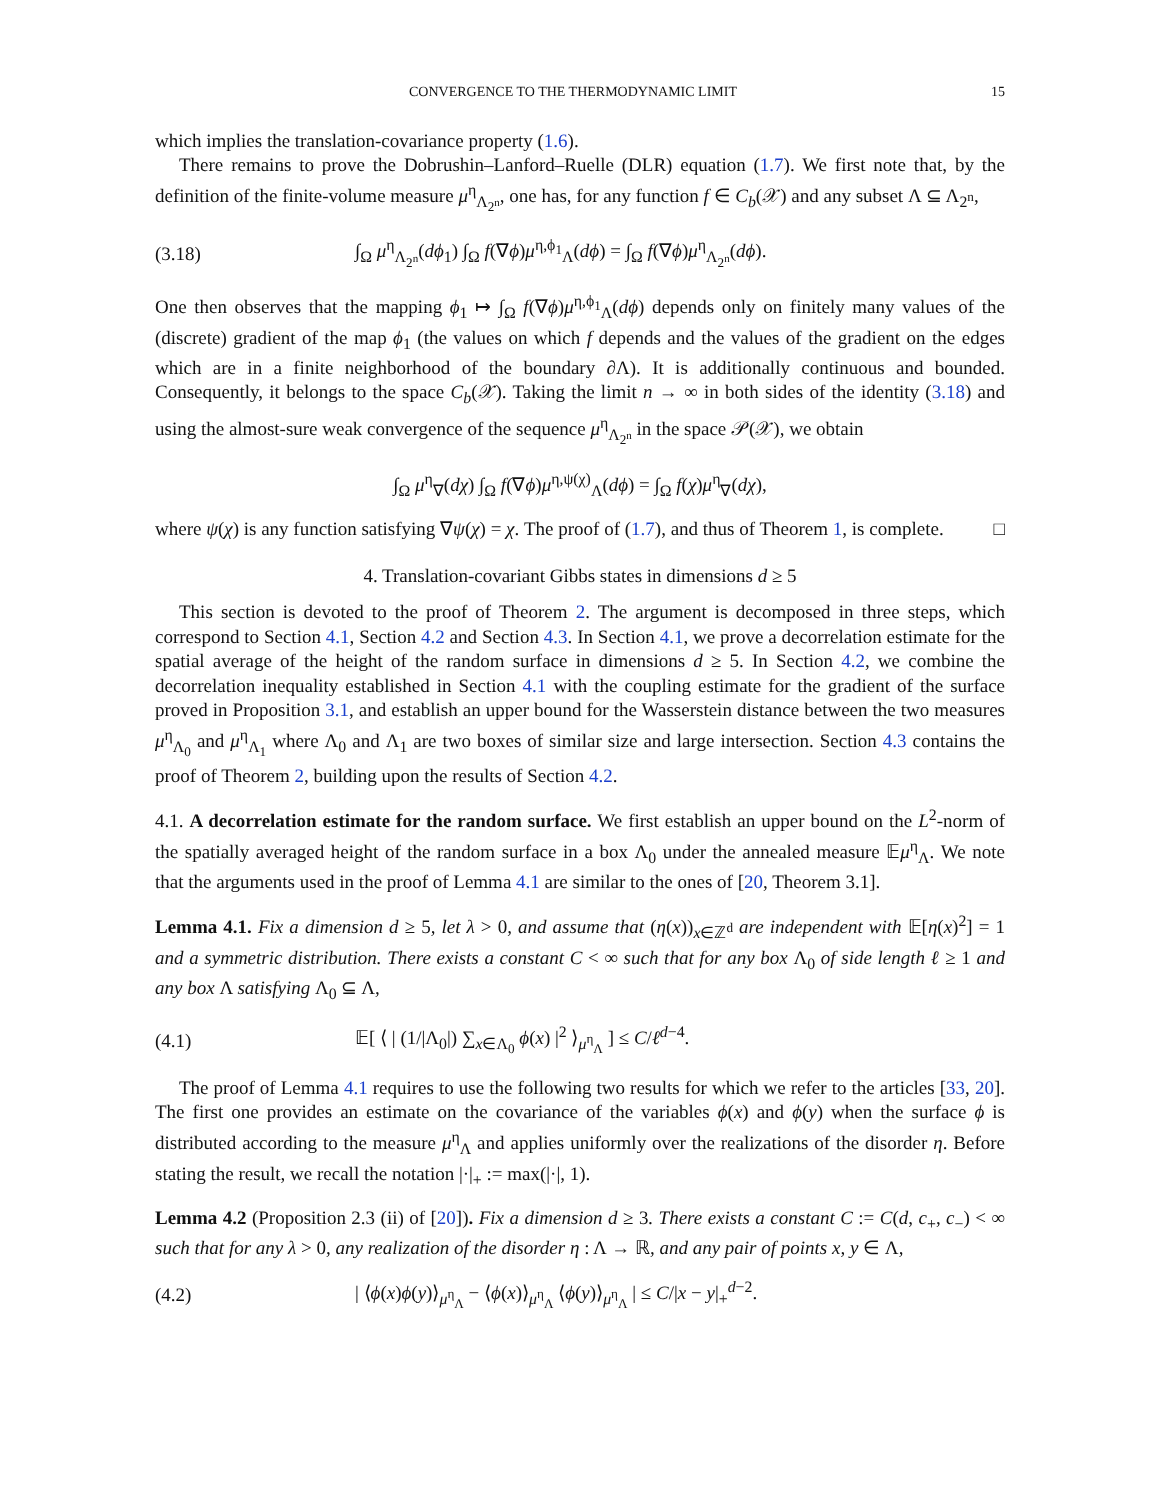CONVERGENCE TO THE THERMODYNAMIC LIMIT 15
which implies the translation-covariance property (1.6).
There remains to prove the Dobrushin–Lanford–Ruelle (DLR) equation (1.7). We first note that, by the definition of the finite-volume measure μ<sup>η</sup><sub>Λ<sub>2<sup>n</sup></sub></sub>, one has, for any function f ∈ C<sub>b</sub>(𝒳) and any subset Λ ⊆ Λ<sub>2<sup>n</sup></sub>,
(3.18) ∫<sub>Ω</sub> μ<sup>η</sup><sub>Λ<sub>2<sup>n</sup></sub></sub>(dϕ<sub>1</sub>) ∫<sub>Ω</sub> f(∇ϕ)μ<sup>η,ϕ<sub>1</sub></sup><sub>Λ</sub>(dϕ) = ∫<sub>Ω</sub> f(∇ϕ)μ<sup>η</sup><sub>Λ<sub>2<sup>n</sup></sub></sub>(dϕ).
One then observes that the mapping ϕ<sub>1</sub> ↦ ∫<sub>Ω</sub> f(∇ϕ)μ<sup>η,ϕ<sub>1</sub></sup><sub>Λ</sub>(dϕ) depends only on finitely many values of the (discrete) gradient of the map ϕ<sub>1</sub> (the values on which f depends and the values of the gradient on the edges which are in a finite neighborhood of the boundary ∂Λ). It is additionally continuous and bounded. Consequently, it belongs to the space C<sub>b</sub>(𝒳). Taking the limit n → ∞ in both sides of the identity (3.18) and using the almost-sure weak convergence of the sequence μ<sup>η</sup><sub>Λ<sub>2<sup>n</sup></sub></sub> in the space 𝒫(𝒳), we obtain
∫<sub>Ω</sub> μ<sup>η</sup><sub>∇</sub>(dχ) ∫<sub>Ω</sub> f(∇ϕ)μ<sup>η,ψ(χ)</sup><sub>Λ</sub>(dϕ) = ∫<sub>Ω</sub> f(χ)μ<sup>η</sup><sub>∇</sub>(dχ),
where ψ(χ) is any function satisfying ∇ψ(χ) = χ. The proof of (1.7), and thus of Theorem 1, is complete. □
4. Translation-covariant Gibbs states in dimensions d ≥ 5
This section is devoted to the proof of Theorem 2. The argument is decomposed in three steps, which correspond to Section 4.1, Section 4.2 and Section 4.3. In Section 4.1, we prove a decorrelation estimate for the spatial average of the height of the random surface in dimensions d ≥ 5. In Section 4.2, we combine the decorrelation inequality established in Section 4.1 with the coupling estimate for the gradient of the surface proved in Proposition 3.1, and establish an upper bound for the Wasserstein distance between the two measures μ<sup>η</sup><sub>Λ<sub>0</sub></sub> and μ<sup>η</sup><sub>Λ<sub>1</sub></sub> where Λ<sub>0</sub> and Λ<sub>1</sub> are two boxes of similar size and large intersection. Section 4.3 contains the proof of Theorem 2, building upon the results of Section 4.2.
4.1. A decorrelation estimate for the random surface. We first establish an upper bound on the L<sup>2</sup>-norm of the spatially averaged height of the random surface in a box Λ<sub>0</sub> under the annealed measure 𝔼μ<sup>η</sup><sub>Λ</sub>. We note that the arguments used in the proof of Lemma 4.1 are similar to the ones of [20, Theorem 3.1].
Lemma 4.1. Fix a dimension d ≥ 5, let λ > 0, and assume that (η(x))<sub>x∈ℤ<sup>d</sup></sub> are independent with 𝔼[η(x)<sup>2</sup>] = 1 and a symmetric distribution. There exists a constant C < ∞ such that for any box Λ<sub>0</sub> of side length ℓ ≥ 1 and any box Λ satisfying Λ<sub>0</sub> ⊆ Λ,
(4.1) 𝔼[ ⟨ | (1/|Λ<sub>0</sub>|) ∑<sub>x∈Λ<sub>0</sub></sub> ϕ(x) |<sup>2</sup> ⟩<sub>μ<sup>η</sup><sub>Λ</sub></sub> ] ≤ C/ℓ<sup>d−4</sup>.
The proof of Lemma 4.1 requires to use the following two results for which we refer to the articles [33, 20]. The first one provides an estimate on the covariance of the variables ϕ(x) and ϕ(y) when the surface ϕ is distributed according to the measure μ<sup>η</sup><sub>Λ</sub> and applies uniformly over the realizations of the disorder η. Before stating the result, we recall the notation |·|<sub>+</sub> := max(|·|, 1).
Lemma 4.2 (Proposition 2.3 (ii) of [20]). Fix a dimension d ≥ 3. There exists a constant C := C(d, c<sub>+</sub>, c<sub>−</sub>) < ∞ such that for any λ > 0, any realization of the disorder η : Λ → ℝ, and any pair of points x, y ∈ Λ,
(4.2) | ⟨ϕ(x)ϕ(y)⟩<sub>μ<sup>η</sup><sub>Λ</sub></sub> − ⟨ϕ(x)⟩<sub>μ<sup>η</sup><sub>Λ</sub></sub> ⟨ϕ(y)⟩<sub>μ<sup>η</sup><sub>Λ</sub></sub> | ≤ C/|x − y|<sub>+</sub><sup>d−2</sup>.